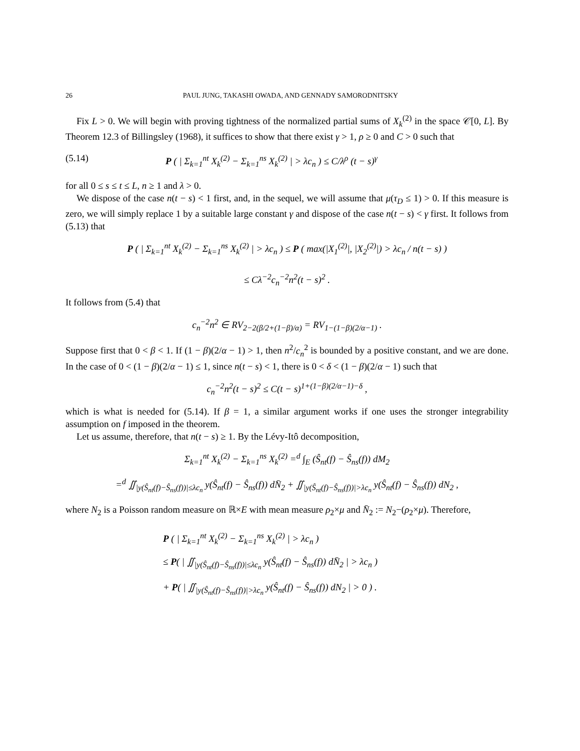26 PAUL JUNG, TAKASHI OWADA, AND GENNADY SAMORODNITSKY
Fix L > 0. We will begin with proving tightness of the normalized partial sums of X<sub>k</sub><sup>(2)</sup> in the space 𝒞[0, L]. By Theorem 12.3 of Billingsley (1968), it suffices to show that there exist γ > 1, ρ ≥ 0 and C > 0 such that
(5.14) P ( | Σ<sub>k=1</sub><sup>nt</sup> X<sub>k</sub><sup>(2)</sup> − Σ<sub>k=1</sub><sup>ns</sup> X<sub>k</sub><sup>(2)</sup> | > λc<sub>n</sub> ) ≤ C/λ<sup>ρ</sup> (t − s)<sup>γ</sup>
for all 0 ≤ s ≤ t ≤ L, n ≥ 1 and λ > 0.
We dispose of the case n(t − s) < 1 first, and, in the sequel, we will assume that μ(τ<sub>D</sub> ≤ 1) > 0. If this measure is zero, we will simply replace 1 by a suitable large constant γ and dispose of the case n(t − s) < γ first. It follows from (5.13) that
P ( | Σ<sub>k=1</sub><sup>nt</sup> X<sub>k</sub><sup>(2)</sup> − Σ<sub>k=1</sub><sup>ns</sup> X<sub>k</sub><sup>(2)</sup> | > λc<sub>n</sub> ) ≤ P ( max(|X<sub>1</sub><sup>(2)</sup>|, |X<sub>2</sub><sup>(2)</sup>|) > λc<sub>n</sub> / n(t − s) )
≤ Cλ<sup>−2</sup>c<sub>n</sub><sup>−2</sup>n<sup>2</sup>(t − s)<sup>2</sup> .
It follows from (5.4) that
c<sub>n</sub><sup>−2</sup>n<sup>2</sup> ∈ RV<sub>2−2(β/2+(1−β)/α)</sub> = RV<sub>1−(1−β)(2/α−1)</sub> .
Suppose first that 0 < β < 1. If (1 − β)(2/α − 1) > 1, then n<sup>2</sup>/c<sub>n</sub><sup>2</sup> is bounded by a positive constant, and we are done. In the case of 0 < (1 − β)(2/α − 1) ≤ 1, since n(t − s) < 1, there is 0 < δ < (1 − β)(2/α − 1) such that
c<sub>n</sub><sup>−2</sup>n<sup>2</sup>(t − s)<sup>2</sup> ≤ C(t − s)<sup>1+(1−β)(2/α−1)−δ</sup> ,
which is what is needed for (5.14). If β = 1, a similar argument works if one uses the stronger integrability assumption on f imposed in the theorem.
Let us assume, therefore, that n(t − s) ≥ 1. By the Lévy-Itô decomposition,
Σ<sub>k=1</sub><sup>nt</sup> X<sub>k</sub><sup>(2)</sup> − Σ<sub>k=1</sub><sup>ns</sup> X<sub>k</sub><sup>(2)</sup> =<sup>d</sup> ∫<sub>E</sub> (Ŝ<sub>nt</sub>(f) − Ŝ<sub>ns</sub>(f)) dM<sub>2</sub>
=<sup>d</sup> ∬<sub>|y(Ŝ<sub>nt</sub>(f)−Ŝ<sub>ns</sub>(f))|≤λc<sub>n</sub></sub> y(Ŝ<sub>nt</sub>(f) − Ŝ<sub>ns</sub>(f)) dN̄<sub>2</sub> + ∬<sub>|y(Ŝ<sub>nt</sub>(f)−Ŝ<sub>ns</sub>(f))|>λc<sub>n</sub></sub> y(Ŝ<sub>nt</sub>(f) − Ŝ<sub>ns</sub>(f)) dN<sub>2</sub> ,
where N<sub>2</sub> is a Poisson random measure on ℝ×E with mean measure ρ<sub>2</sub>×μ and N̄<sub>2</sub> := N<sub>2</sub>−(ρ<sub>2</sub>×μ). Therefore,
P ( | Σ<sub>k=1</sub><sup>nt</sup> X<sub>k</sub><sup>(2)</sup> − Σ<sub>k=1</sub><sup>ns</sup> X<sub>k</sub><sup>(2)</sup> | > λc<sub>n</sub> )
≤ P( | ∬<sub>|y(Ŝ<sub>nt</sub>(f)−Ŝ<sub>ns</sub>(f))|≤λc<sub>n</sub></sub> y(Ŝ<sub>nt</sub>(f) − Ŝ<sub>ns</sub>(f)) dN̄<sub>2</sub> | > λc<sub>n</sub> )
+ P( | ∬<sub>|y(Ŝ<sub>nt</sub>(f)−Ŝ<sub>ns</sub>(f))|>λc<sub>n</sub></sub> y(Ŝ<sub>nt</sub>(f) − Ŝ<sub>ns</sub>(f)) dN<sub>2</sub> | > 0 ) .